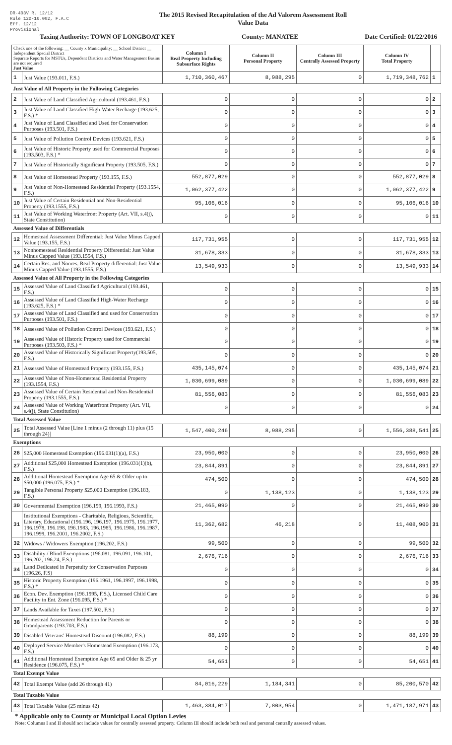DR-403V R. 12/12
Rule 12D-16.002, F.A.C
Eff. 12/12
Provisional
The 2015 Revised Recapitulation of the Ad Valorem Assessment Roll
Value Data
Taxing Authority: TOWN OF LONGBOAT KEY County: MANATEE Date Certified: 01/22/2016
| Check one of the following: __ County x Municipality; __ School District __ Independent Special District Separate Reports for MSTUs, Dependent Districts and Water Management Basins are not required Just Value | | Column I Real Property Including Subsurface Rights | Column II Personal Property | Column III Centrally Assessed Property | Column IV Total Property | |
| 1 | Just Value (193.011, F.S.) | 1,710,360,467 | 8,988,295 | 0 | 1,719,348,762 | 1 |
| Just Value of All Property in the Following Categories | | | | | | |
| 2 | Just Value of Land Classified Agricultural (193.461, F.S.) | 0 | 0 | 0 | 0 | 2 |
| 3 | Just Value of Land Classified High-Water Recharge (193.625, F.S.) * | 0 | 0 | 0 | 0 | 3 |
| 4 | Just Value of Land Classified and Used for Conservation Purposes (193.501, F.S.) | 0 | 0 | 0 | 0 | 4 |
| 5 | Just Value of Pollution Control Devices (193.621, F.S.) | 0 | 0 | 0 | 0 | 5 |
| 6 | Just Value of Historic Property used for Commercial Purposes (193.503, F.S.) * | 0 | 0 | 0 | 0 | 6 |
| 7 | Just Value of Historically Significant Property (193.505, F.S.) | 0 | 0 | 0 | 0 | 7 |
| 8 | Just Value of Homestead Property (193.155, F.S.) | 552,877,029 | 0 | 0 | 552,877,029 | 8 |
| 9 | Just Value of Non-Homestead Residential Property (193.1554, F.S.) | 1,062,377,422 | 0 | 0 | 1,062,377,422 | 9 |
| 10 | Just Value of Certain Residential and Non-Residential Property (193.1555, F.S.) | 95,106,016 | 0 | 0 | 95,106,016 | 10 |
| 11 | Just Value of Working Waterfront Property (Art. VII, s.4(j), State Constitution) | 0 | 0 | 0 | 0 | 11 |
| Assessed Value of Differentials | | | | | | |
| 12 | Homestead Assessment Differential: Just Value Minus Capped Value (193.155, F.S.) | 117,731,955 | 0 | 0 | 117,731,955 | 12 |
| 13 | Nonhomestead Residential Property Differential: Just Value Minus Capped Value (193.1554, F.S.) | 31,678,333 | 0 | 0 | 31,678,333 | 13 |
| 14 | Certain Res. and Nonres. Real Property differential: Just Value Minus Capped Value (193.1555, F.S.) | 13,549,933 | 0 | 0 | 13,549,933 | 14 |
| Assessed Value of All Property in the Following Categories | | | | | | |
| 15 | Assessed Value of Land Classified Agricultural (193.461, F.S.) | 0 | 0 | 0 | 0 | 15 |
| 16 | Assessed Value of Land Classified High-Water Recharge (193.625, F.S.) * | 0 | 0 | 0 | 0 | 16 |
| 17 | Assessed Value of Land Classified and used for Conservation Purposes (193.501, F.S.) | 0 | 0 | 0 | 0 | 17 |
| 18 | Assessed Value of Pollution Control Devices (193.621, F.S.) | 0 | 0 | 0 | 0 | 18 |
| 19 | Assessed Value of Historic Property used for Commercial Purposes (193.503, F.S.) * | 0 | 0 | 0 | 0 | 19 |
| 20 | Assessed Value of Historically Significant Property(193.505, F.S.) | 0 | 0 | 0 | 0 | 20 |
| 21 | Assessed Value of Homestead Property (193.155, F.S.) | 435,145,074 | 0 | 0 | 435,145,074 | 21 |
| 22 | Assessed Value of Non-Homestead Residential Property (193.1554, F.S.) | 1,030,699,089 | 0 | 0 | 1,030,699,089 | 22 |
| 23 | Assessed Value of Certain Residential and Non-Residential Property (193.1555, F.S.) | 81,556,083 | 0 | 0 | 81,556,083 | 23 |
| 24 | Assessed Value of Working Waterfront Property (Art. VII, s.4(j), State Constitution) | 0 | 0 | 0 | 0 | 24 |
| Total Assessed Value | | | | | | |
| 25 | Total Assessed Value [Line 1 minus (2 through 11) plus (15 through 24)] | 1,547,400,246 | 8,988,295 | 0 | 1,556,388,541 | 25 |
| Exemptions | | | | | | |
| 26 | $25,000 Homestead Exemption (196.031(1)(a), F.S.) | 23,950,000 | 0 | 0 | 23,950,000 | 26 |
| 27 | Additional $25,000 Homestead Exemption (196.031(1)(b), F.S.) | 23,844,891 | 0 | 0 | 23,844,891 | 27 |
| 28 | Additional Homestead Exemption Age 65 & Older up to $50,000 (196.075, F.S.) * | 474,500 | 0 | 0 | 474,500 | 28 |
| 29 | Tangible Personal Property $25,000 Exemption (196.183, F.S.) | 0 | 1,138,123 | 0 | 1,138,123 | 29 |
| 30 | Governmental Exemption (196.199, 196.1993, F.S.) | 21,465,090 | 0 | 0 | 21,465,090 | 30 |
| 31 | Institutional Exemptions - Charitable, Religious, Scientific, Literary, Educational (196.196, 196.197, 196.1975, 196.1977, 196.1978, 196.198, 196.1983, 196.1985, 196.1986, 196.1987, 196.1999, 196.2001, 196.2002, F.S.) | 11,362,682 | 46,218 | 0 | 11,408,900 | 31 |
| 32 | Widows / Widowers Exemption (196.202, F.S.) | 99,500 | 0 | 0 | 99,500 | 32 |
| 33 | Disability / Blind Exemptions (196.081, 196.091, 196.101, 196.202, 196.24, F.S.) | 2,676,716 | 0 | 0 | 2,676,716 | 33 |
| 34 | Land Dedicated in Perpetuity for Conservation Purposes (196.26, F.S) | 0 | 0 | 0 | 0 | 34 |
| 35 | Historic Property Exemption (196.1961, 196.1997, 196.1998, F.S.) * | 0 | 0 | 0 | 0 | 35 |
| 36 | Econ. Dev. Exemption (196.1995, F.S.), Licensed Child Care Facility in Ent. Zone (196.095, F.S.) * | 0 | 0 | 0 | 0 | 36 |
| 37 | Lands Available for Taxes (197.502, F.S.) | 0 | 0 | 0 | 0 | 37 |
| 38 | Homestead Assessment Reduction for Parents or Grandparents (193.703, F.S.) | 0 | 0 | 0 | 0 | 38 |
| 39 | Disabled Veterans' Homestead Discount (196.082, F.S.) | 88,199 | 0 | 0 | 88,199 | 39 |
| 40 | Deployed Service Member's Homestead Exemption (196.173, F.S.) | 0 | 0 | 0 | 0 | 40 |
| 41 | Additional Homestead Exemption Age 65 and Older & 25 yr Residence (196.075, F.S.) * | 54,651 | 0 | 0 | 54,651 | 41 |
| Total Exempt Value | | | | | | |
| 42 | Total Exempt Value (add 26 through 41) | 84,016,229 | 1,184,341 | 0 | 85,200,570 | 42 |
| Total Taxable Value | | | | | | |
| 43 | Total Taxable Value (25 minus 42) | 1,463,384,017 | 7,803,954 | 0 | 1,471,187,971 | 43 |
* Applicable only to County or Municipal Local Option Levies
Note: Columns I and II should not include values for centrally assessed property. Column III should include both real and personal centrally assessed values.